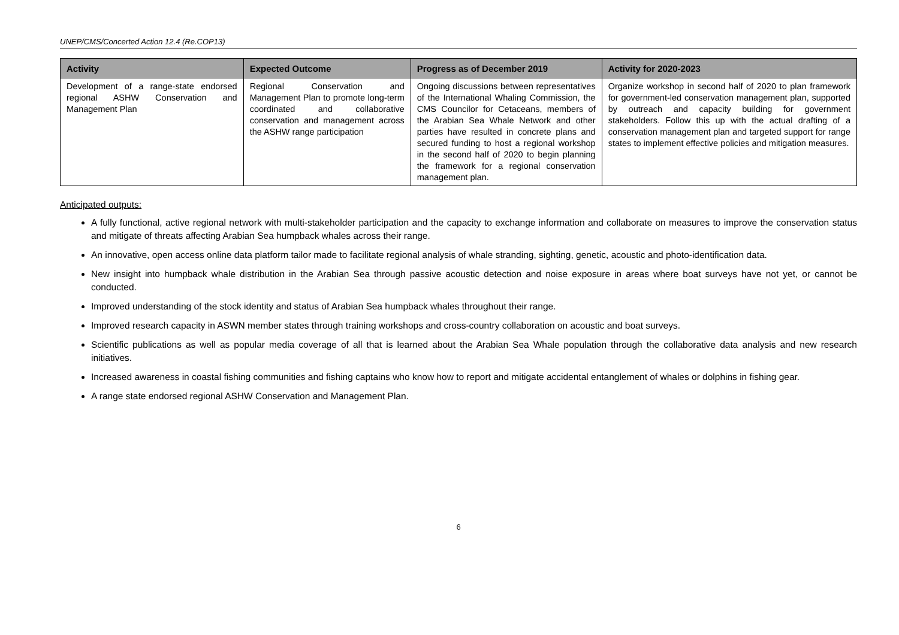UNEP/CMS/Concerted Action 12.4 (Re.COP13)
| Activity | Expected Outcome | Progress as of December 2019 | Activity for 2020-2023 |
| --- | --- | --- | --- |
| Development of a range-state endorsed regional ASHW Conservation and Management Plan | Regional Conservation and Management Plan to promote long-term coordinated and collaborative conservation and management across the ASHW range participation | Ongoing discussions between representatives of the International Whaling Commission, the CMS Councilor for Cetaceans, members of the Arabian Sea Whale Network and other parties have resulted in concrete plans and secured funding to host a regional workshop in the second half of 2020 to begin planning the framework for a regional conservation management plan. | Organize workshop in second half of 2020 to plan framework for government-led conservation management plan, supported by outreach and capacity building for government stakeholders. Follow this up with the actual drafting of a conservation management plan and targeted support for range states to implement effective policies and mitigation measures. |
Anticipated outputs:
A fully functional, active regional network with multi-stakeholder participation and the capacity to exchange information and collaborate on measures to improve the conservation status and mitigate of threats affecting Arabian Sea humpback whales across their range.
An innovative, open access online data platform tailor made to facilitate regional analysis of whale stranding, sighting, genetic, acoustic and photo-identification data.
New insight into humpback whale distribution in the Arabian Sea through passive acoustic detection and noise exposure in areas where boat surveys have not yet, or cannot be conducted.
Improved understanding of the stock identity and status of Arabian Sea humpback whales throughout their range.
Improved research capacity in ASWN member states through training workshops and cross-country collaboration on acoustic and boat surveys.
Scientific publications as well as popular media coverage of all that is learned about the Arabian Sea Whale population through the collaborative data analysis and new research initiatives.
Increased awareness in coastal fishing communities and fishing captains who know how to report and mitigate accidental entanglement of whales or dolphins in fishing gear.
A range state endorsed regional ASHW Conservation and Management Plan.
6